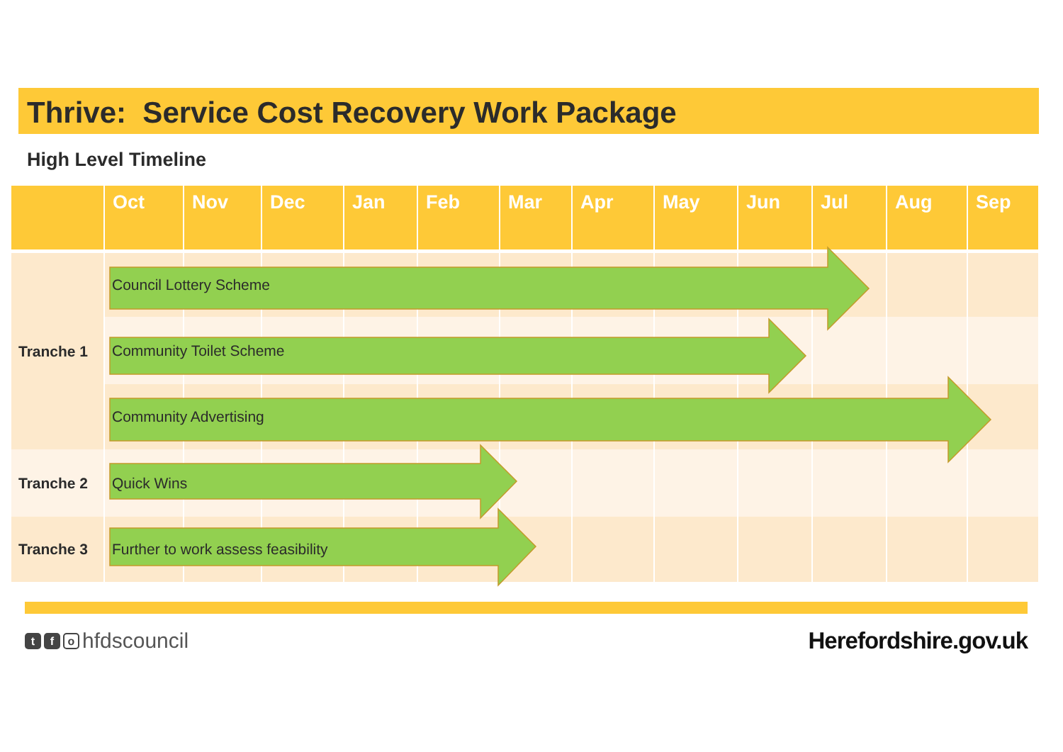Thrive: Service Cost Recovery Work Package
High Level Timeline
| | Oct | Nov | Dec | Jan | Feb | Mar | Apr | May | Jun | Jul | Aug | Sep |
| --- | --- | --- | --- | --- | --- | --- | --- | --- | --- | --- | --- | --- |
| Tranche 1 | Council Lottery Scheme | | | | | | | | | | | |
| | Community Toilet Scheme | | | | | | | | | | | |
| | Community Advertising | | | | | | | | | | | |
| Tranche 2 | Quick Wins | | | | | | | | | | | |
| Tranche 3 | Further to work assess feasibility | | | | | | | | | | | |
t f o hfdscouncil Herefordshire.gov.uk